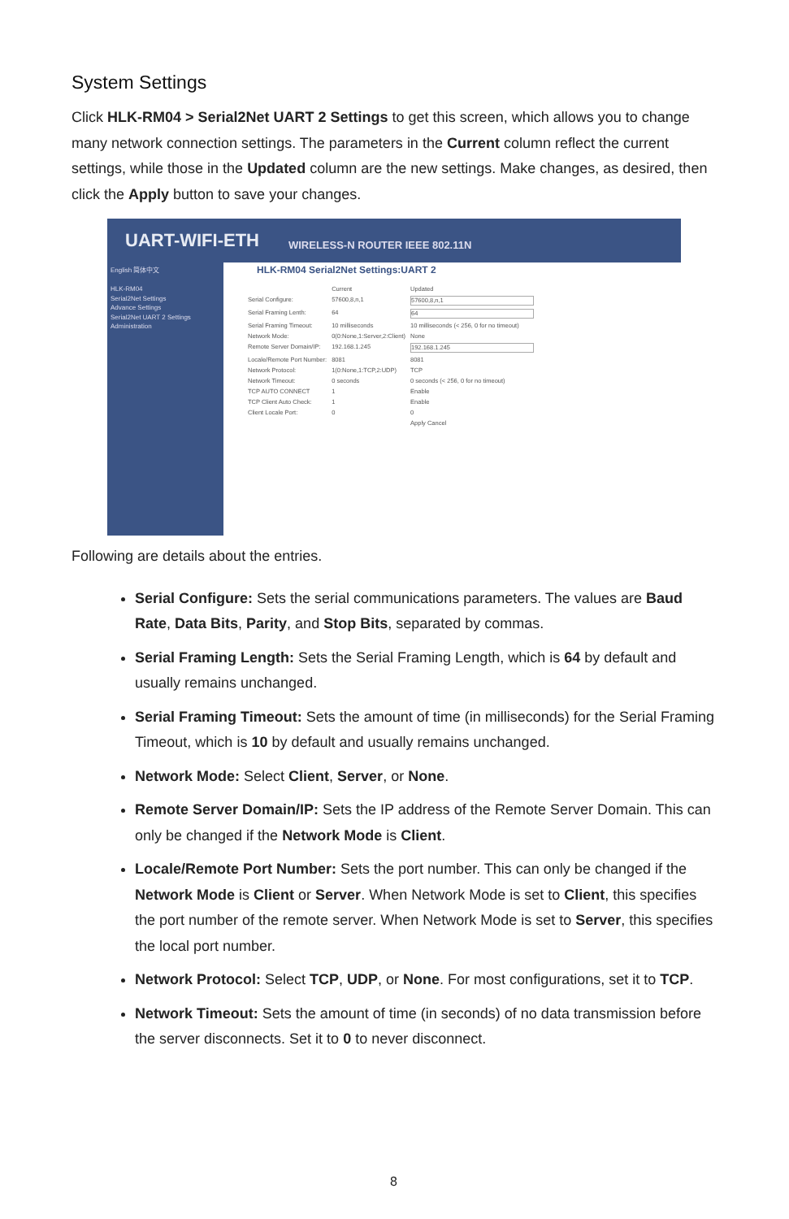System Settings
Click HLK-RM04 > Serial2Net UART 2 Settings to get this screen, which allows you to change many network connection settings. The parameters in the Current column reflect the current settings, while those in the Updated column are the new settings. Make changes, as desired, then click the Apply button to save your changes.
UART-WIFI-ETH WIRELESS-N ROUTER IEEE 802.11N
English 简体中文
HLK-RM04
Serial2Net Settings
Advance Settings
Serial2Net UART 2 Settings
Administration
HLK-RM04 Serial2Net Settings:UART 2
| | Current | Updated |
| Serial Configure: | 57600,8,n,1 | 57600,8,n,1 |
| Serial Framing Lenth: | 64 | 64 |
| Serial Framing Timeout: | 10 milliseconds | 10 milliseconds (< 256, 0 for no timeout) |
| Network Mode: | 0(0:None,1:Server,2:Client) | None |
| Remote Server Domain/IP: | 192.168.1.245 | 192.168.1.245 |
| Locale/Remote Port Number: | 8081 | 8081 |
| Network Protocol: | 1(0:None,1:TCP,2:UDP) | TCP |
| Network Timeout: | 0 seconds | 0 seconds (< 256, 0 for no timeout) |
| TCP AUTO CONNECT | 1 | Enable |
| TCP Client Auto Check: | 1 | Enable |
| Client Locale Port: | 0 | 0 |
| | | Apply Cancel |
Following are details about the entries.
Serial Configure: Sets the serial communications parameters. The values are Baud Rate, Data Bits, Parity, and Stop Bits, separated by commas.
Serial Framing Length: Sets the Serial Framing Length, which is 64 by default and usually remains unchanged.
Serial Framing Timeout: Sets the amount of time (in milliseconds) for the Serial Framing Timeout, which is 10 by default and usually remains unchanged.
Network Mode: Select Client, Server, or None.
Remote Server Domain/IP: Sets the IP address of the Remote Server Domain. This can only be changed if the Network Mode is Client.
Locale/Remote Port Number: Sets the port number. This can only be changed if the Network Mode is Client or Server. When Network Mode is set to Client, this specifies the port number of the remote server. When Network Mode is set to Server, this specifies the local port number.
Network Protocol: Select TCP, UDP, or None. For most configurations, set it to TCP.
Network Timeout: Sets the amount of time (in seconds) of no data transmission before the server disconnects. Set it to 0 to never disconnect.
8